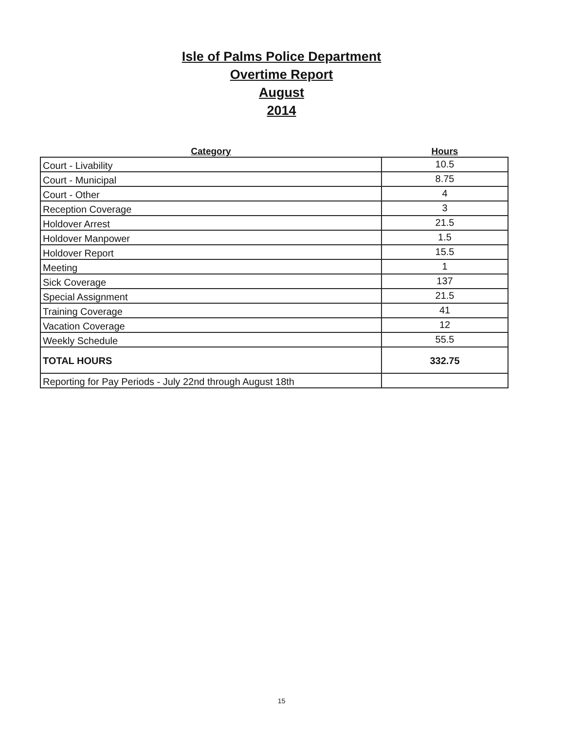Isle of Palms Police Department
Overtime Report
August
2014
| Category | Hours |
| --- | --- |
| Court - Livability | 10.5 |
| Court - Municipal | 8.75 |
| Court - Other | 4 |
| Reception Coverage | 3 |
| Holdover Arrest | 21.5 |
| Holdover Manpower | 1.5 |
| Holdover Report | 15.5 |
| Meeting | 1 |
| Sick Coverage | 137 |
| Special Assignment | 21.5 |
| Training Coverage | 41 |
| Vacation Coverage | 12 |
| Weekly Schedule | 55.5 |
| TOTAL HOURS | 332.75 |
| Reporting for Pay Periods - July 22nd through August 18th | |
15